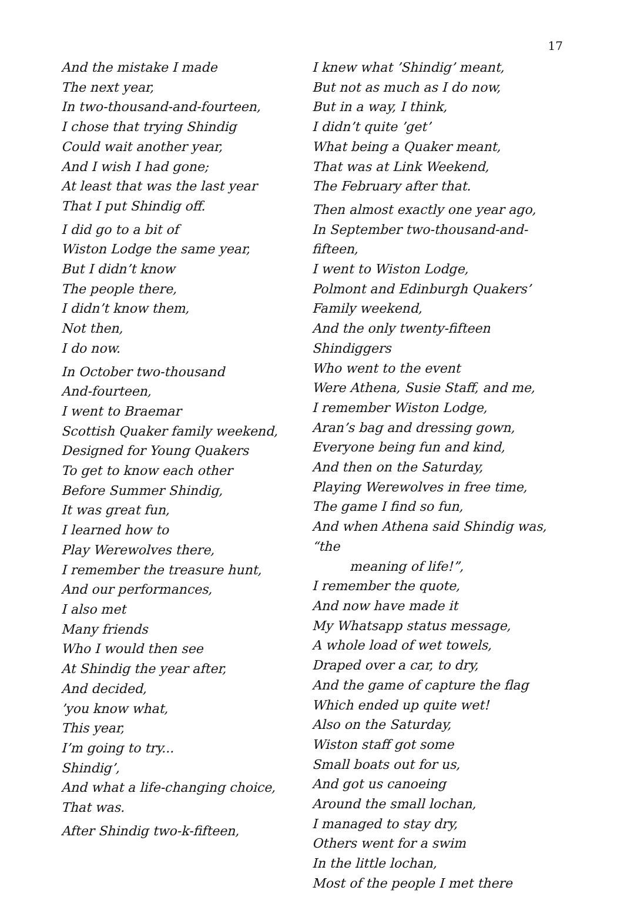17
And the mistake I made
The next year,
In two-thousand-and-fourteen,
I chose that trying Shindig
Could wait another year,
And I wish I had gone;
At least that was the last year
That I put Shindig off.
I did go to a bit of
Wiston Lodge the same year,
But I didn’t know
The people there,
I didn’t know them,
Not then,
I do now.
In October two-thousand
And-fourteen,
I went to Braemar
Scottish Quaker family weekend,
Designed for Young Quakers
To get to know each other
Before Summer Shindig,
It was great fun,
I learned how to
Play Werewolves there,
I remember the treasure hunt,
And our performances,
I also met
Many friends
Who I would then see
At Shindig the year after,
And decided,
’you know what,
This year,
I’m going to try...
Shindig’,
And what a life-changing choice,
That was.
After Shindig two-k-fifteen,
I knew what ’Shindig’ meant,
But not as much as I do now,
But in a way, I think,
I didn’t quite ’get’
What being a Quaker meant,
That was at Link Weekend,
The February after that.
Then almost exactly one year ago,
In September two-thousand-and-fifteen,
I went to Wiston Lodge,
Polmont and Edinburgh Quakers’
Family weekend,
And the only twenty-fifteen Shindiggers
Who went to the event
Were Athena, Susie Staff, and me,
I remember Wiston Lodge,
Aran’s bag and dressing gown,
Everyone being fun and kind,
And then on the Saturday,
Playing Werewolves in free time,
The game I find so fun,
And when Athena said Shindig was, “the
meaning of life!”,
I remember the quote,
And now have made it
My Whatsapp status message,
A whole load of wet towels,
Draped over a car, to dry,
And the game of capture the flag
Which ended up quite wet!
Also on the Saturday,
Wiston staff got some
Small boats out for us,
And got us canoeing
Around the small lochan,
I managed to stay dry,
Others went for a swim
In the little lochan,
Most of the people I met there